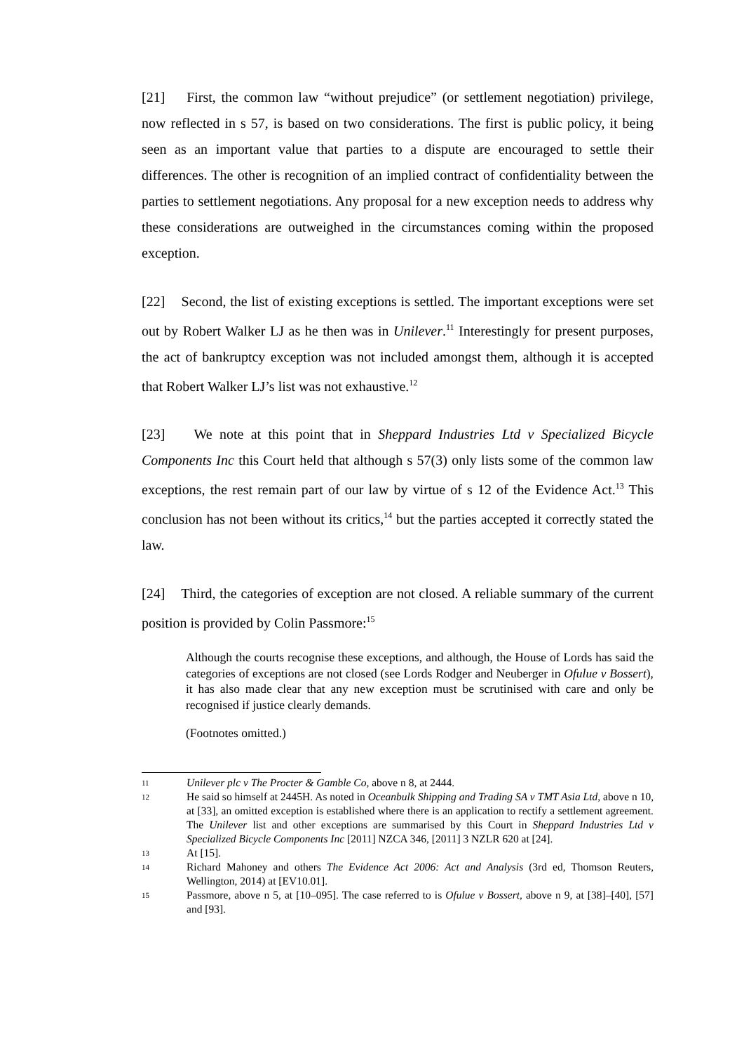[21] First, the common law “without prejudice” (or settlement negotiation) privilege, now reflected in s 57, is based on two considerations. The first is public policy, it being seen as an important value that parties to a dispute are encouraged to settle their differences. The other is recognition of an implied contract of confidentiality between the parties to settlement negotiations. Any proposal for a new exception needs to address why these considerations are outweighed in the circumstances coming within the proposed exception.
[22] Second, the list of existing exceptions is settled. The important exceptions were set out by Robert Walker LJ as he then was in Unilever.<sup>11</sup> Interestingly for present purposes, the act of bankruptcy exception was not included amongst them, although it is accepted that Robert Walker LJ’s list was not exhaustive.<sup>12</sup>
[23] We note at this point that in Sheppard Industries Ltd v Specialized Bicycle Components Inc this Court held that although s 57(3) only lists some of the common law exceptions, the rest remain part of our law by virtue of s 12 of the Evidence Act.<sup>13</sup> This conclusion has not been without its critics,<sup>14</sup> but the parties accepted it correctly stated the law.
[24] Third, the categories of exception are not closed. A reliable summary of the current position is provided by Colin Passmore:<sup>15</sup>
Although the courts recognise these exceptions, and although, the House of Lords has said the categories of exceptions are not closed (see Lords Rodger and Neuberger in Ofulue v Bossert), it has also made clear that any new exception must be scrutinised with care and only be recognised if justice clearly demands.
(Footnotes omitted.)
11 Unilever plc v The Procter & Gamble Co, above n 8, at 2444.
12 He said so himself at 2445H. As noted in Oceanbulk Shipping and Trading SA v TMT Asia Ltd, above n 10, at [33], an omitted exception is established where there is an application to rectify a settlement agreement. The Unilever list and other exceptions are summarised by this Court in Sheppard Industries Ltd v Specialized Bicycle Components Inc [2011] NZCA 346, [2011] 3 NZLR 620 at [24].
13 At [15].
14 Richard Mahoney and others The Evidence Act 2006: Act and Analysis (3rd ed, Thomson Reuters, Wellington, 2014) at [EV10.01].
15 Passmore, above n 5, at [10–095]. The case referred to is Ofulue v Bossert, above n 9, at [38]–[40], [57] and [93].